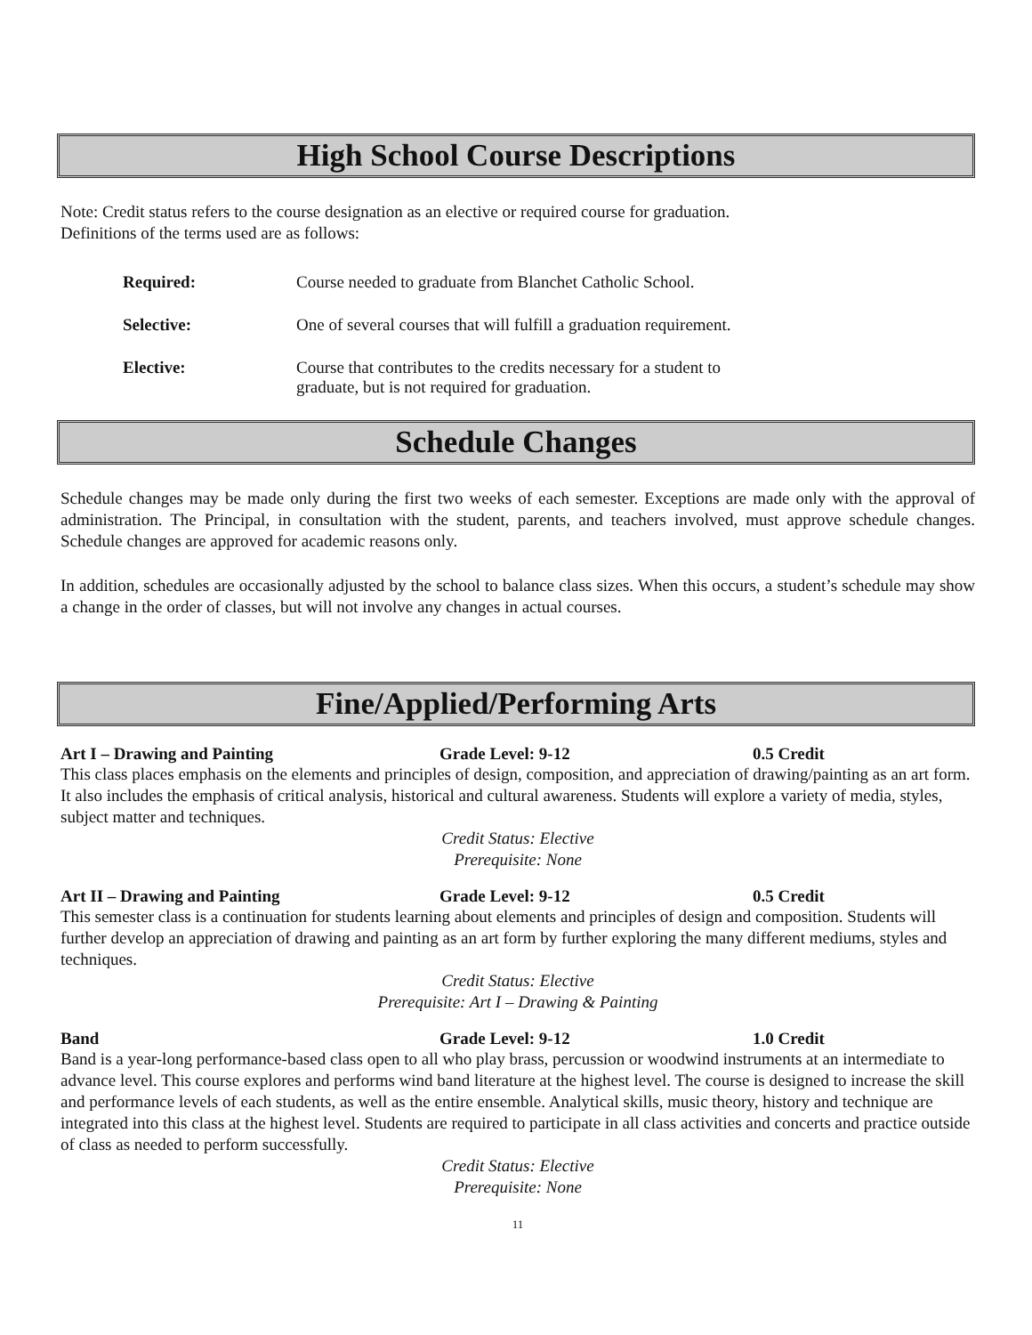High School Course Descriptions
Note: Credit status refers to the course designation as an elective or required course for graduation.
Definitions of the terms used are as follows:
Required: Course needed to graduate from Blanchet Catholic School.
Selective: One of several courses that will fulfill a graduation requirement.
Elective: Course that contributes to the credits necessary for a student to
graduate, but is not required for graduation.
Schedule Changes
Schedule changes may be made only during the first two weeks of each semester. Exceptions are made only with the approval of administration. The Principal, in consultation with the student, parents, and teachers involved, must approve schedule changes. Schedule changes are approved for academic reasons only.
In addition, schedules are occasionally adjusted by the school to balance class sizes. When this occurs, a student’s schedule may show a change in the order of classes, but will not involve any changes in actual courses.
Fine/Applied/Performing Arts
Art I – Drawing and Painting Grade Level: 9-12 0.5 Credit
This class places emphasis on the elements and principles of design, composition, and appreciation of drawing/painting as an art form. It also includes the emphasis of critical analysis, historical and cultural awareness. Students will explore a variety of media, styles, subject matter and techniques.
Credit Status: Elective
Prerequisite: None
Art II – Drawing and Painting Grade Level: 9-12 0.5 Credit
This semester class is a continuation for students learning about elements and principles of design and composition. Students will further develop an appreciation of drawing and painting as an art form by further exploring the many different mediums, styles and techniques.
Credit Status: Elective
Prerequisite: Art I – Drawing & Painting
Band Grade Level: 9-12 1.0 Credit
Band is a year-long performance-based class open to all who play brass, percussion or woodwind instruments at an intermediate to advance level. This course explores and performs wind band literature at the highest level. The course is designed to increase the skill and performance levels of each students, as well as the entire ensemble. Analytical skills, music theory, history and technique are integrated into this class at the highest level. Students are required to participate in all class activities and concerts and practice outside of class as needed to perform successfully.
Credit Status: Elective
Prerequisite: None
11